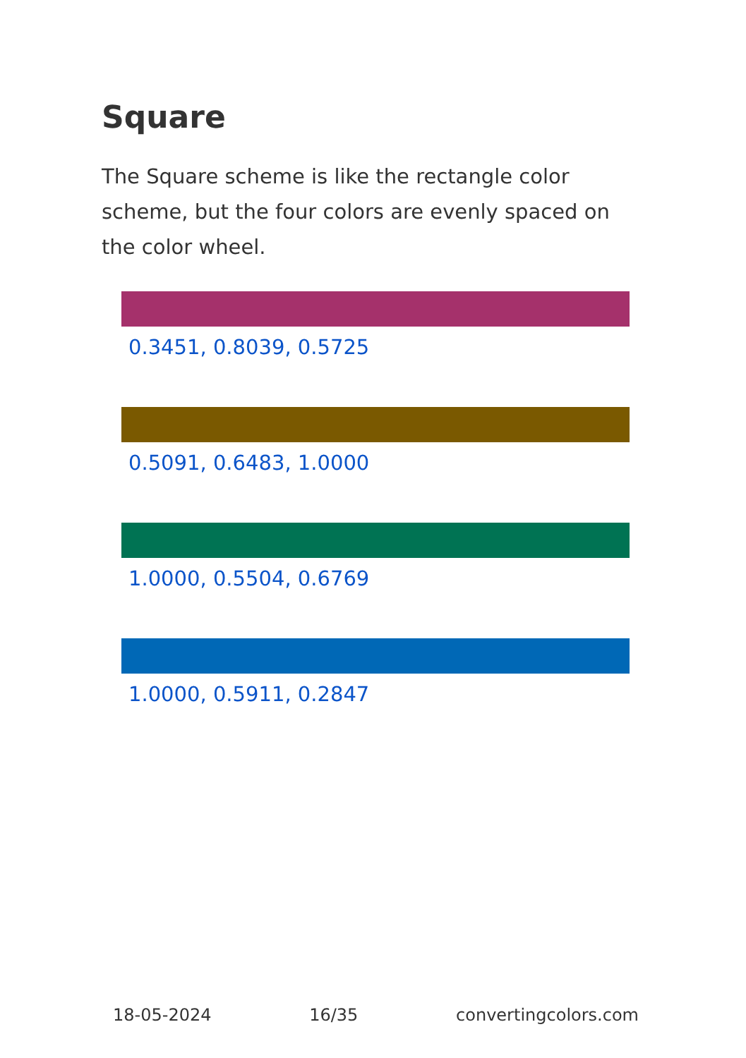Square
The Square scheme is like the rectangle color scheme, but the four colors are evenly spaced on the color wheel.
0.3451, 0.8039, 0.5725
0.5091, 0.6483, 1.0000
1.0000, 0.5504, 0.6769
1.0000, 0.5911, 0.2847
18-05-2024 16/35 convertingcolors.com